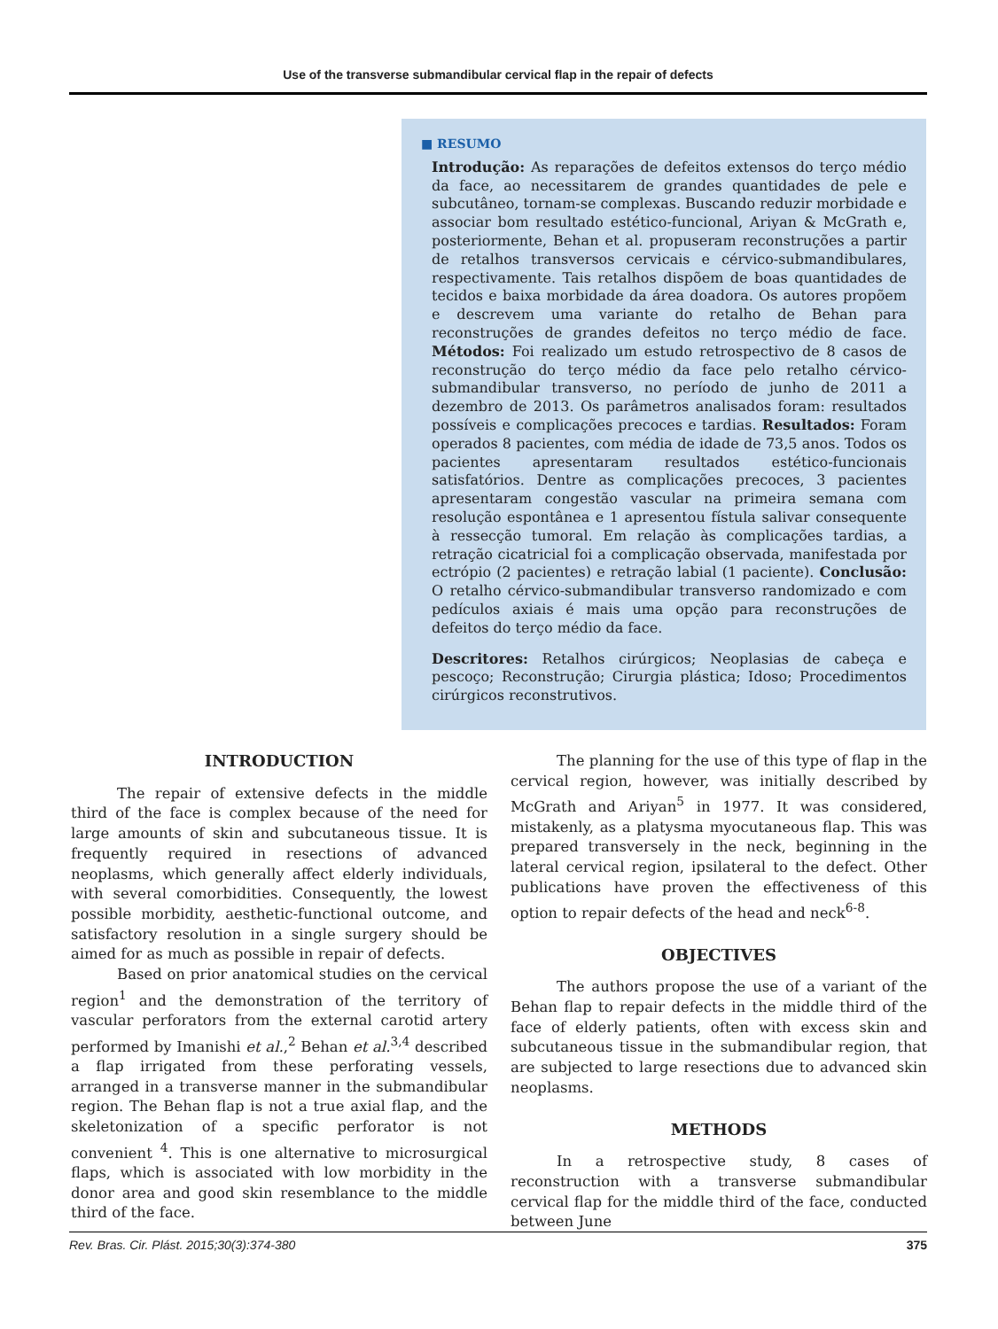Use of the transverse submandibular cervical flap in the repair of defects
■ RESUMO
Introdução: As reparações de defeitos extensos do terço médio da face, ao necessitarem de grandes quantidades de pele e subcutâneo, tornam-se complexas. Buscando reduzir morbidade e associar bom resultado estético-funcional, Ariyan & McGrath e, posteriormente, Behan et al. propuseram reconstruções a partir de retalhos transversos cervicais e cérvico-submandibulares, respectivamente. Tais retalhos dispõem de boas quantidades de tecidos e baixa morbidade da área doadora. Os autores propõem e descrevem uma variante do retalho de Behan para reconstruções de grandes defeitos no terço médio de face. Métodos: Foi realizado um estudo retrospectivo de 8 casos de reconstrução do terço médio da face pelo retalho cérvico-submandibular transverso, no período de junho de 2011 a dezembro de 2013. Os parâmetros analisados foram: resultados possíveis e complicações precoces e tardias. Resultados: Foram operados 8 pacientes, com média de idade de 73,5 anos. Todos os pacientes apresentaram resultados estético-funcionais satisfatórios. Dentre as complicações precoces, 3 pacientes apresentaram congestão vascular na primeira semana com resolução espontânea e 1 apresentou fístula salivar consequente à ressecção tumoral. Em relação às complicações tardias, a retração cicatricial foi a complicação observada, manifestada por ectrópio (2 pacientes) e retração labial (1 paciente). Conclusão: O retalho cérvico-submandibular transverso randomizado e com pedículos axiais é mais uma opção para reconstruções de defeitos do terço médio da face.
Descritores: Retalhos cirúrgicos; Neoplasias de cabeça e pescoço; Reconstrução; Cirurgia plástica; Idoso; Procedimentos cirúrgicos reconstrutivos.
INTRODUCTION
The repair of extensive defects in the middle third of the face is complex because of the need for large amounts of skin and subcutaneous tissue. It is frequently required in resections of advanced neoplasms, which generally affect elderly individuals, with several comorbidities. Consequently, the lowest possible morbidity, aesthetic-functional outcome, and satisfactory resolution in a single surgery should be aimed for as much as possible in repair of defects.
Based on prior anatomical studies on the cervical region<sup>1</sup> and the demonstration of the territory of vascular perforators from the external carotid artery performed by Imanishi et al.,<sup>2</sup> Behan et al.<sup>3,4</sup> described a flap irrigated from these perforating vessels, arranged in a transverse manner in the submandibular region. The Behan flap is not a true axial flap, and the skeletonization of a specific perforator is not convenient <sup>4</sup>. This is one alternative to microsurgical flaps, which is associated with low morbidity in the donor area and good skin resemblance to the middle third of the face.
The planning for the use of this type of flap in the cervical region, however, was initially described by McGrath and Ariyan<sup>5</sup> in 1977. It was considered, mistakenly, as a platysma myocutaneous flap. This was prepared transversely in the neck, beginning in the lateral cervical region, ipsilateral to the defect. Other publications have proven the effectiveness of this option to repair defects of the head and neck<sup>6-8</sup>.
OBJECTIVES
The authors propose the use of a variant of the Behan flap to repair defects in the middle third of the face of elderly patients, often with excess skin and subcutaneous tissue in the submandibular region, that are subjected to large resections due to advanced skin neoplasms.
METHODS
In a retrospective study, 8 cases of reconstruction with a transverse submandibular cervical flap for the middle third of the face, conducted between June
Rev. Bras. Cir. Plást. 2015;30(3):374-380 375